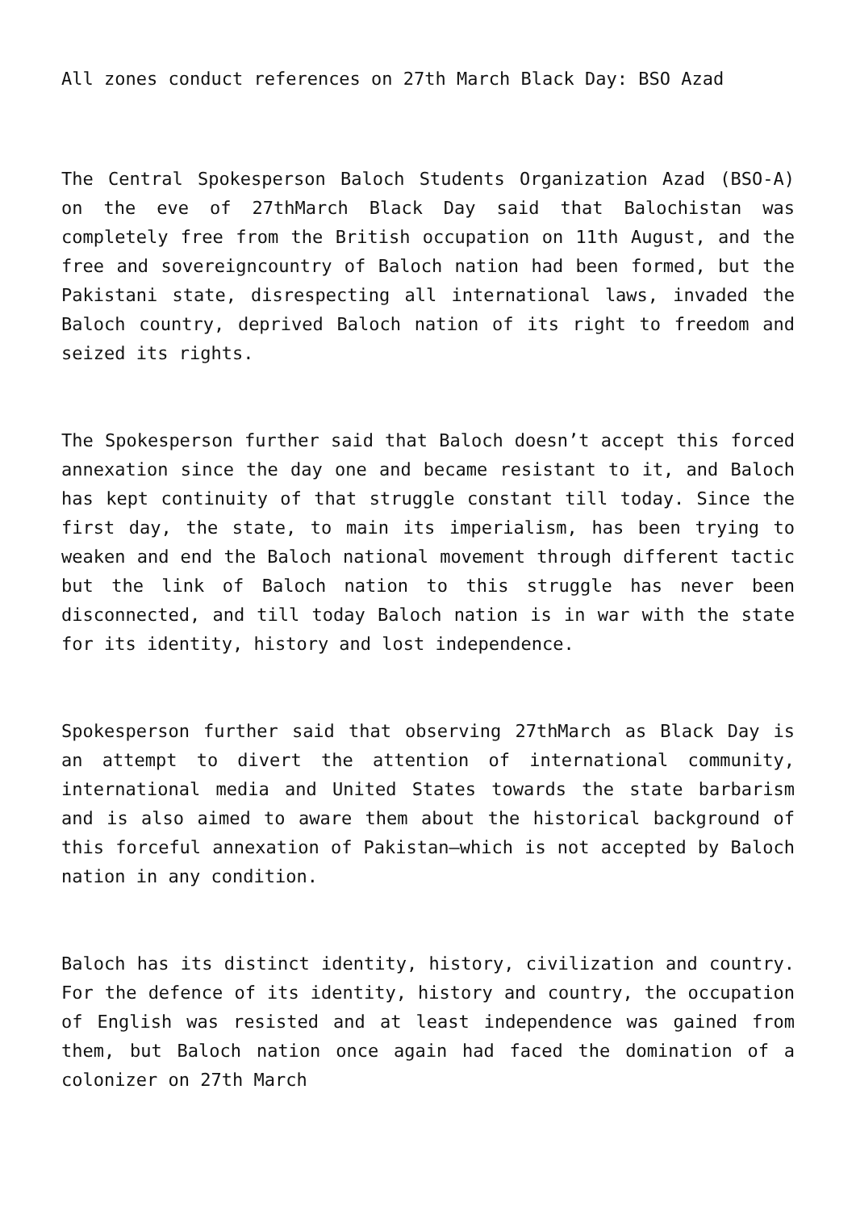All zones conduct references on 27th March Black Day: BSO Azad
The Central Spokesperson Baloch Students Organization Azad (BSO-A) on the eve of 27thMarch Black Day said that Balochistan was completely free from the British occupation on 11th August, and the free and sovereigncountry of Baloch nation had been formed, but the Pakistani state, disrespecting all international laws, invaded the Baloch country, deprived Baloch nation of its right to freedom and seized its rights.
The Spokesperson further said that Baloch doesn’t accept this forced annexation since the day one and became resistant to it, and Baloch has kept continuity of that struggle constant till today. Since the first day, the state, to main its imperialism, has been trying to weaken and end the Baloch national movement through different tactic but the link of Baloch nation to this struggle has never been disconnected, and till today Baloch nation is in war with the state for its identity, history and lost independence.
Spokesperson further said that observing 27thMarch as Black Day is an attempt to divert the attention of international community, international media and United States towards the state barbarism and is also aimed to aware them about the historical background of this forceful annexation of Pakistan—which is not accepted by Baloch nation in any condition.
Baloch has its distinct identity, history, civilization and country. For the defence of its identity, history and country, the occupation of English was resisted and at least independence was gained from them, but Baloch nation once again had faced the domination of a colonizer on 27th March